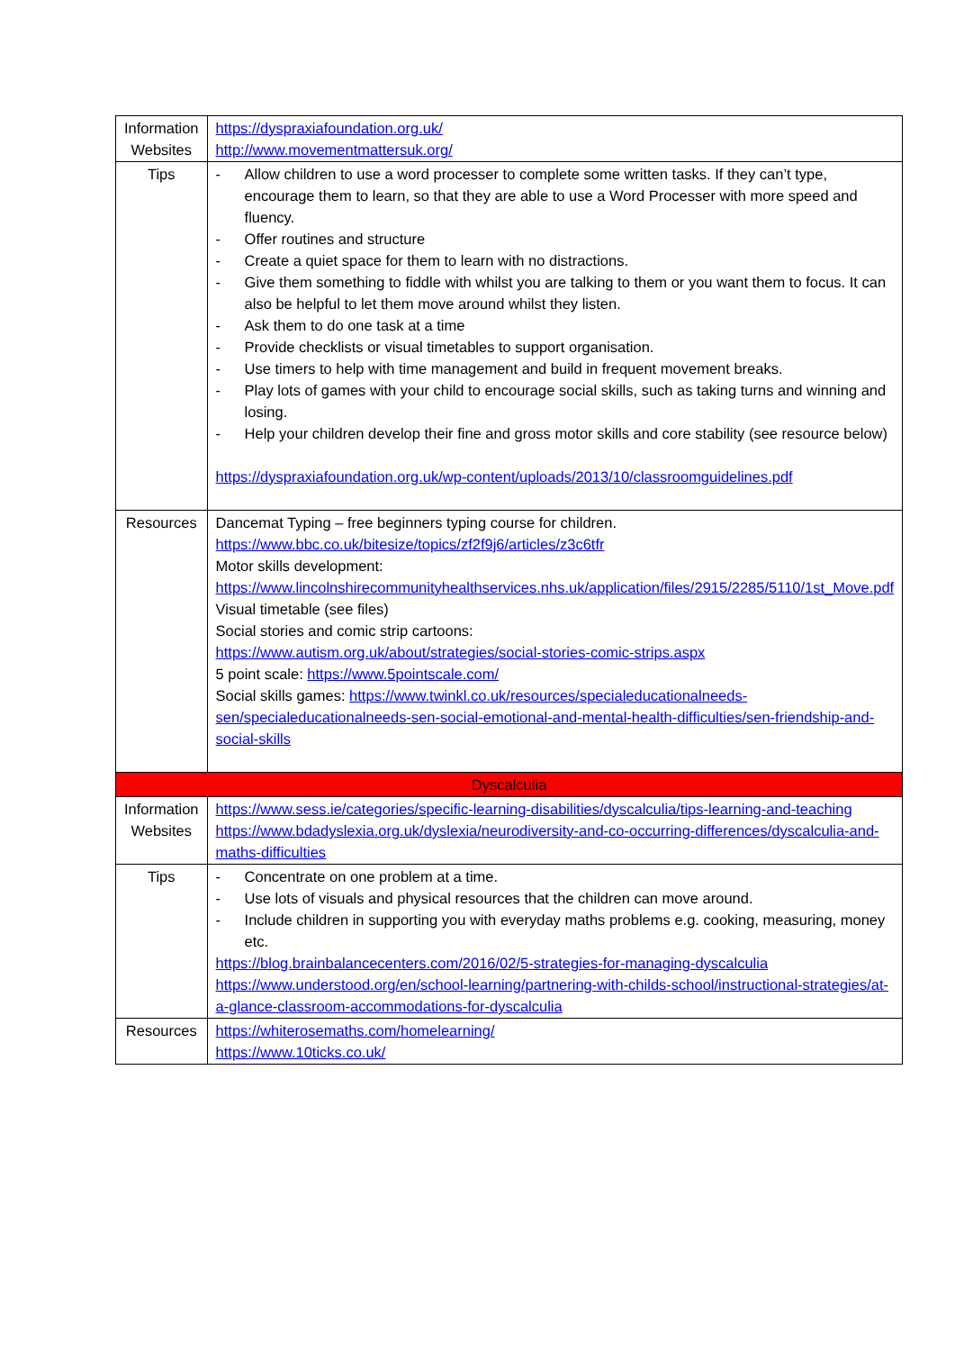| Information Websites | https://dyspraxiafoundation.org.uk/ http://www.movementmattersuk.org/ |
| Tips | - Allow children to use a word processer to complete some written tasks. If they can’t type, encourage them to learn, so that they are able to use a Word Processer with more speed and fluency. - Offer routines and structure - Create a quiet space for them to learn with no distractions. - Give them something to fiddle with whilst you are talking to them or you want them to focus. It can also be helpful to let them move around whilst they listen. - Ask them to do one task at a time - Provide checklists or visual timetables to support organisation. - Use timers to help with time management and build in frequent movement breaks. - Play lots of games with your child to encourage social skills, such as taking turns and winning and losing. - Help your children develop their fine and gross motor skills and core stability (see resource below) https://dyspraxiafoundation.org.uk/wp-content/uploads/2013/10/classroomguidelines.pdf |
| Resources | Dancemat Typing – free beginners typing course for children. https://www.bbc.co.uk/bitesize/topics/zf2f9j6/articles/z3c6tfr Motor skills development: https://www.lincolnshirecommunityhealthservices.nhs.uk/application/files/2915/2285/5110/1st_Move.pdf Visual timetable (see files) Social stories and comic strip cartoons: https://www.autism.org.uk/about/strategies/social-stories-comic-strips.aspx 5 point scale: https://www.5pointscale.com/ Social skills games: https://www.twinkl.co.uk/resources/specialeducationalneeds-sen/specialeducationalneeds-sen-social-emotional-and-mental-health-difficulties/sen-friendship-and-social-skills |
| Dyscalculia | |
| Information Websites | https://www.sess.ie/categories/specific-learning-disabilities/dyscalculia/tips-learning-and-teaching https://www.bdadyslexia.org.uk/dyslexia/neurodiversity-and-co-occurring-differences/dyscalculia-and-maths-difficulties |
| Tips | - Concentrate on one problem at a time. - Use lots of visuals and physical resources that the children can move around. - Include children in supporting you with everyday maths problems e.g. cooking, measuring, money etc. https://blog.brainbalancecenters.com/2016/02/5-strategies-for-managing-dyscalculia https://www.understood.org/en/school-learning/partnering-with-childs-school/instructional-strategies/at-a-glance-classroom-accommodations-for-dyscalculia |
| Resources | https://whiterosemaths.com/homelearning/ https://www.10ticks.co.uk/ |